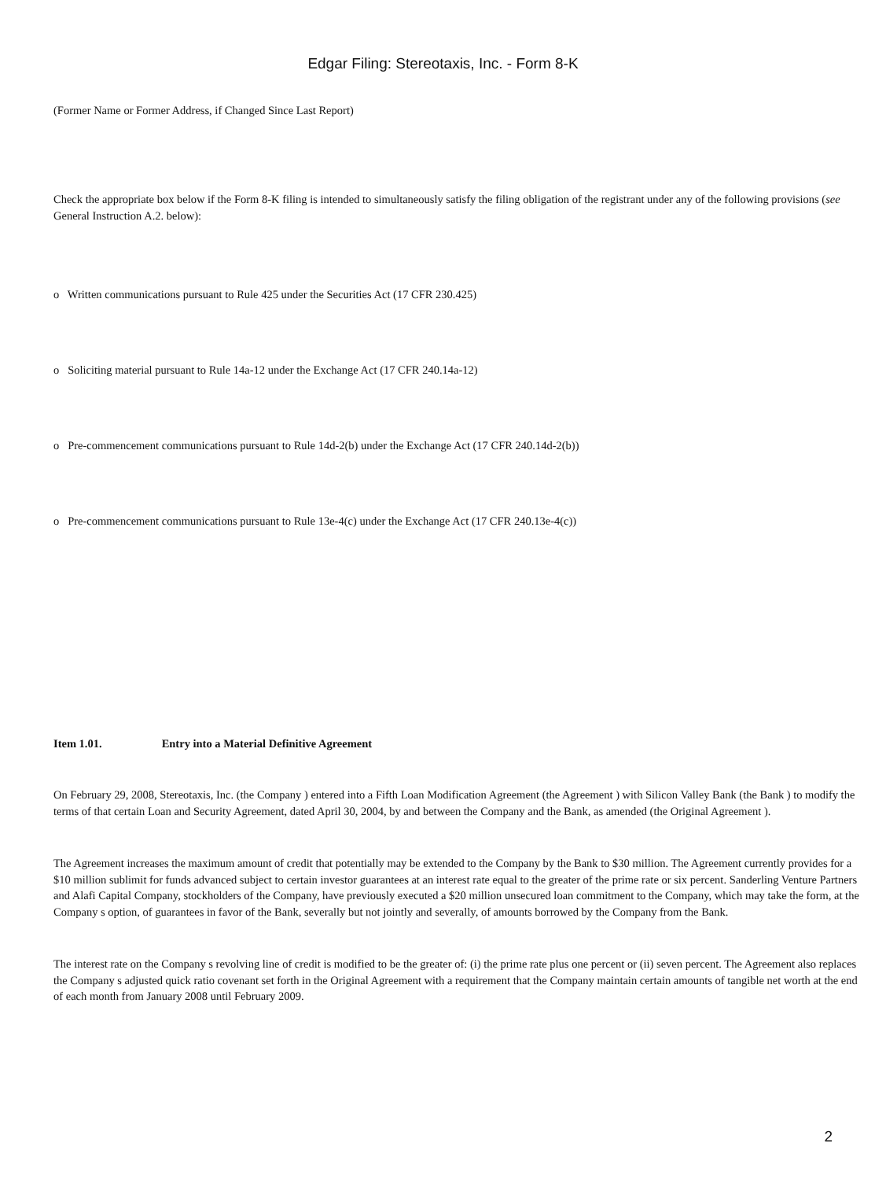Edgar Filing: Stereotaxis, Inc. - Form 8-K
(Former Name or Former Address, if Changed Since Last Report)
Check the appropriate box below if the Form 8-K filing is intended to simultaneously satisfy the filing obligation of the registrant under any of the following provisions (see General Instruction A.2. below):
o Written communications pursuant to Rule 425 under the Securities Act (17 CFR 230.425)
o Soliciting material pursuant to Rule 14a-12 under the Exchange Act (17 CFR 240.14a-12)
o Pre-commencement communications pursuant to Rule 14d-2(b) under the Exchange Act (17 CFR 240.14d-2(b))
o Pre-commencement communications pursuant to Rule 13e-4(c) under the Exchange Act (17 CFR 240.13e-4(c))
Item 1.01. Entry into a Material Definitive Agreement
On February 29, 2008, Stereotaxis, Inc. (the Company ) entered into a Fifth Loan Modification Agreement (the Agreement ) with Silicon Valley Bank (the Bank ) to modify the terms of that certain Loan and Security Agreement, dated April 30, 2004, by and between the Company and the Bank, as amended (the Original Agreement ).
The Agreement increases the maximum amount of credit that potentially may be extended to the Company by the Bank to $30 million. The Agreement currently provides for a $10 million sublimit for funds advanced subject to certain investor guarantees at an interest rate equal to the greater of the prime rate or six percent. Sanderling Venture Partners and Alafi Capital Company, stockholders of the Company, have previously executed a $20 million unsecured loan commitment to the Company, which may take the form, at the Company s option, of guarantees in favor of the Bank, severally but not jointly and severally, of amounts borrowed by the Company from the Bank.
The interest rate on the Company s revolving line of credit is modified to be the greater of: (i) the prime rate plus one percent or (ii) seven percent. The Agreement also replaces the Company s adjusted quick ratio covenant set forth in the Original Agreement with a requirement that the Company maintain certain amounts of tangible net worth at the end of each month from January 2008 until February 2009.
2